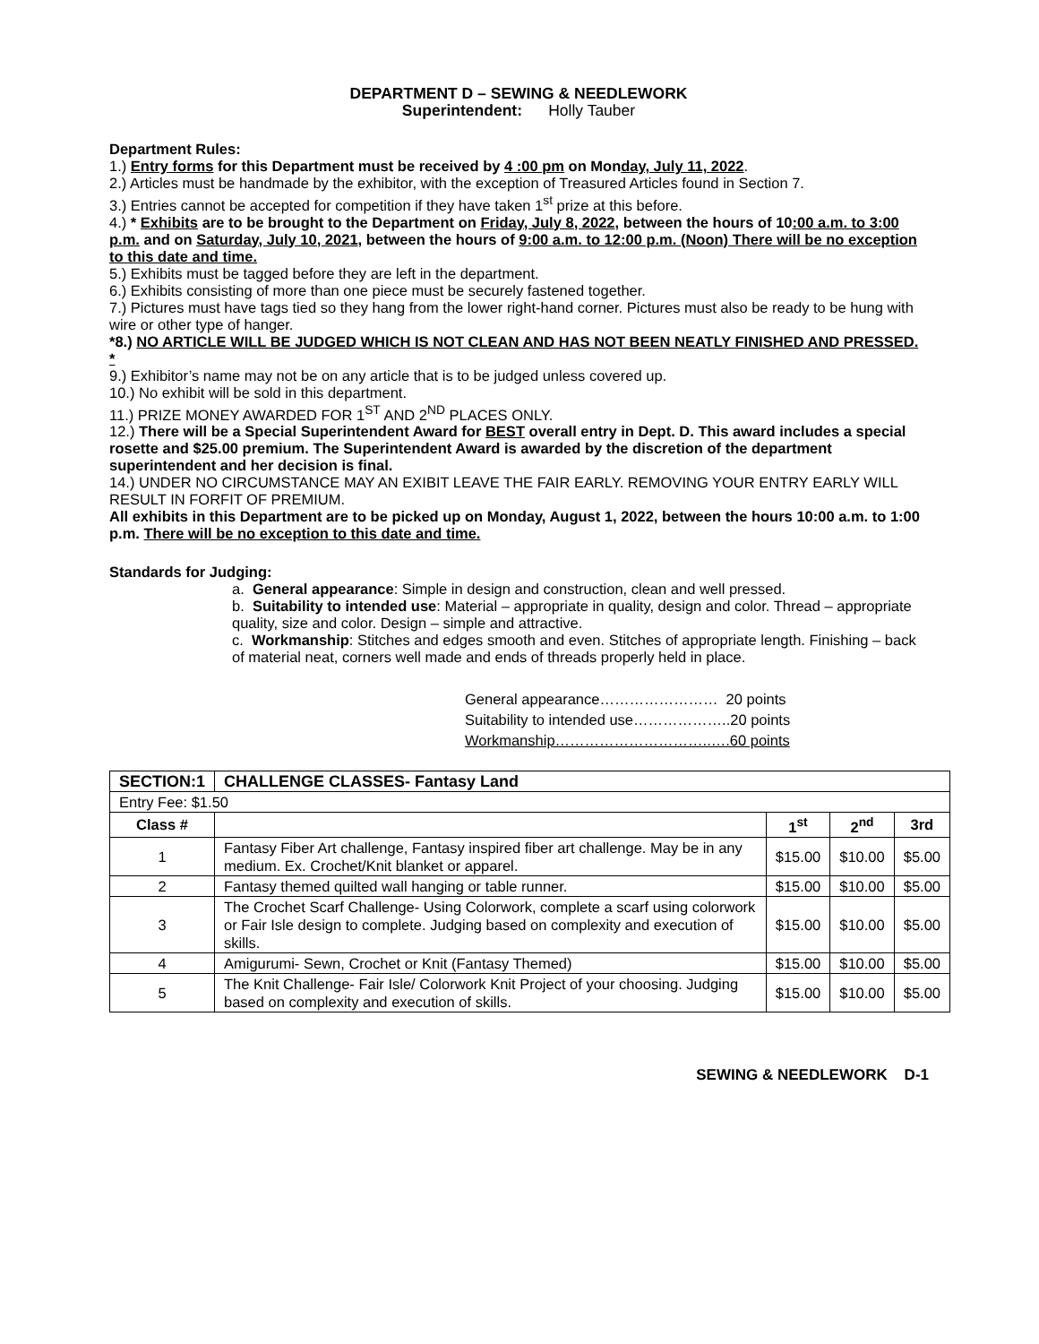DEPARTMENT D – SEWING & NEEDLEWORK
Superintendent: Holly Tauber
Department Rules:
1.) Entry forms for this Department must be received by 4 :00 pm on Monday, July 11, 2022.
2.) Articles must be handmade by the exhibitor, with the exception of Treasured Articles found in Section 7.
3.) Entries cannot be accepted for competition if they have taken 1<sup>st</sup> prize at this before.
4.) * Exhibits are to be brought to the Department on Friday, July 8, 2022, between the hours of 10:00 a.m. to 3:00 p.m. and on Saturday, July 10, 2021, between the hours of 9:00 a.m. to 12:00 p.m. (Noon) There will be no exception to this date and time.
5.) Exhibits must be tagged before they are left in the department.
6.) Exhibits consisting of more than one piece must be securely fastened together.
7.) Pictures must have tags tied so they hang from the lower right-hand corner. Pictures must also be ready to be hung with wire or other type of hanger.
*8.) NO ARTICLE WILL BE JUDGED WHICH IS NOT CLEAN AND HAS NOT BEEN NEATLY FINISHED AND PRESSED. *
9.) Exhibitor’s name may not be on any article that is to be judged unless covered up.
10.) No exhibit will be sold in this department.
11.) PRIZE MONEY AWARDED FOR 1<sup>ST</sup> AND 2<sup>ND</sup> PLACES ONLY.
12.) There will be a Special Superintendent Award for BEST overall entry in Dept. D. This award includes a special rosette and $25.00 premium. The Superintendent Award is awarded by the discretion of the department superintendent and her decision is final.
14.) UNDER NO CIRCUMSTANCE MAY AN EXIBIT LEAVE THE FAIR EARLY. REMOVING YOUR ENTRY EARLY WILL RESULT IN FORFIT OF PREMIUM.
All exhibits in this Department are to be picked up on Monday, August 1, 2022, between the hours 10:00 a.m. to 1:00 p.m. There will be no exception to this date and time.
Standards for Judging:
a. General appearance: Simple in design and construction, clean and well pressed.
b. Suitability to intended use: Material – appropriate in quality, design and color. Thread – appropriate quality, size and color. Design – simple and attractive.
c. Workmanship: Stitches and edges smooth and even. Stitches of appropriate length. Finishing – back of material neat, corners well made and ends of threads properly held in place.
General appearance…………………… 20 points
Suitability to intended use………………..20 points
Workmanship…………………………..….60 points
| SECTION:1 | CHALLENGE CLASSES- Fantasy Land | | | |
| --- | --- | --- | --- | --- |
| Entry Fee: $1.50 | | | | |
| Class # | | 1<sup>st</sup> | 2<sup>nd</sup> | 3rd |
| 1 | Fantasy Fiber Art challenge, Fantasy inspired fiber art challenge. May be in any medium. Ex. Crochet/Knit blanket or apparel. | $15.00 | $10.00 | $5.00 |
| 2 | Fantasy themed quilted wall hanging or table runner. | $15.00 | $10.00 | $5.00 |
| 3 | The Crochet Scarf Challenge- Using Colorwork, complete a scarf using colorwork or Fair Isle design to complete. Judging based on complexity and execution of skills. | $15.00 | $10.00 | $5.00 |
| 4 | Amigurumi- Sewn, Crochet or Knit (Fantasy Themed) | $15.00 | $10.00 | $5.00 |
| 5 | The Knit Challenge- Fair Isle/ Colorwork Knit Project of your choosing. Judging based on complexity and execution of skills. | $15.00 | $10.00 | $5.00 |
SEWING & NEEDLEWORK D-1